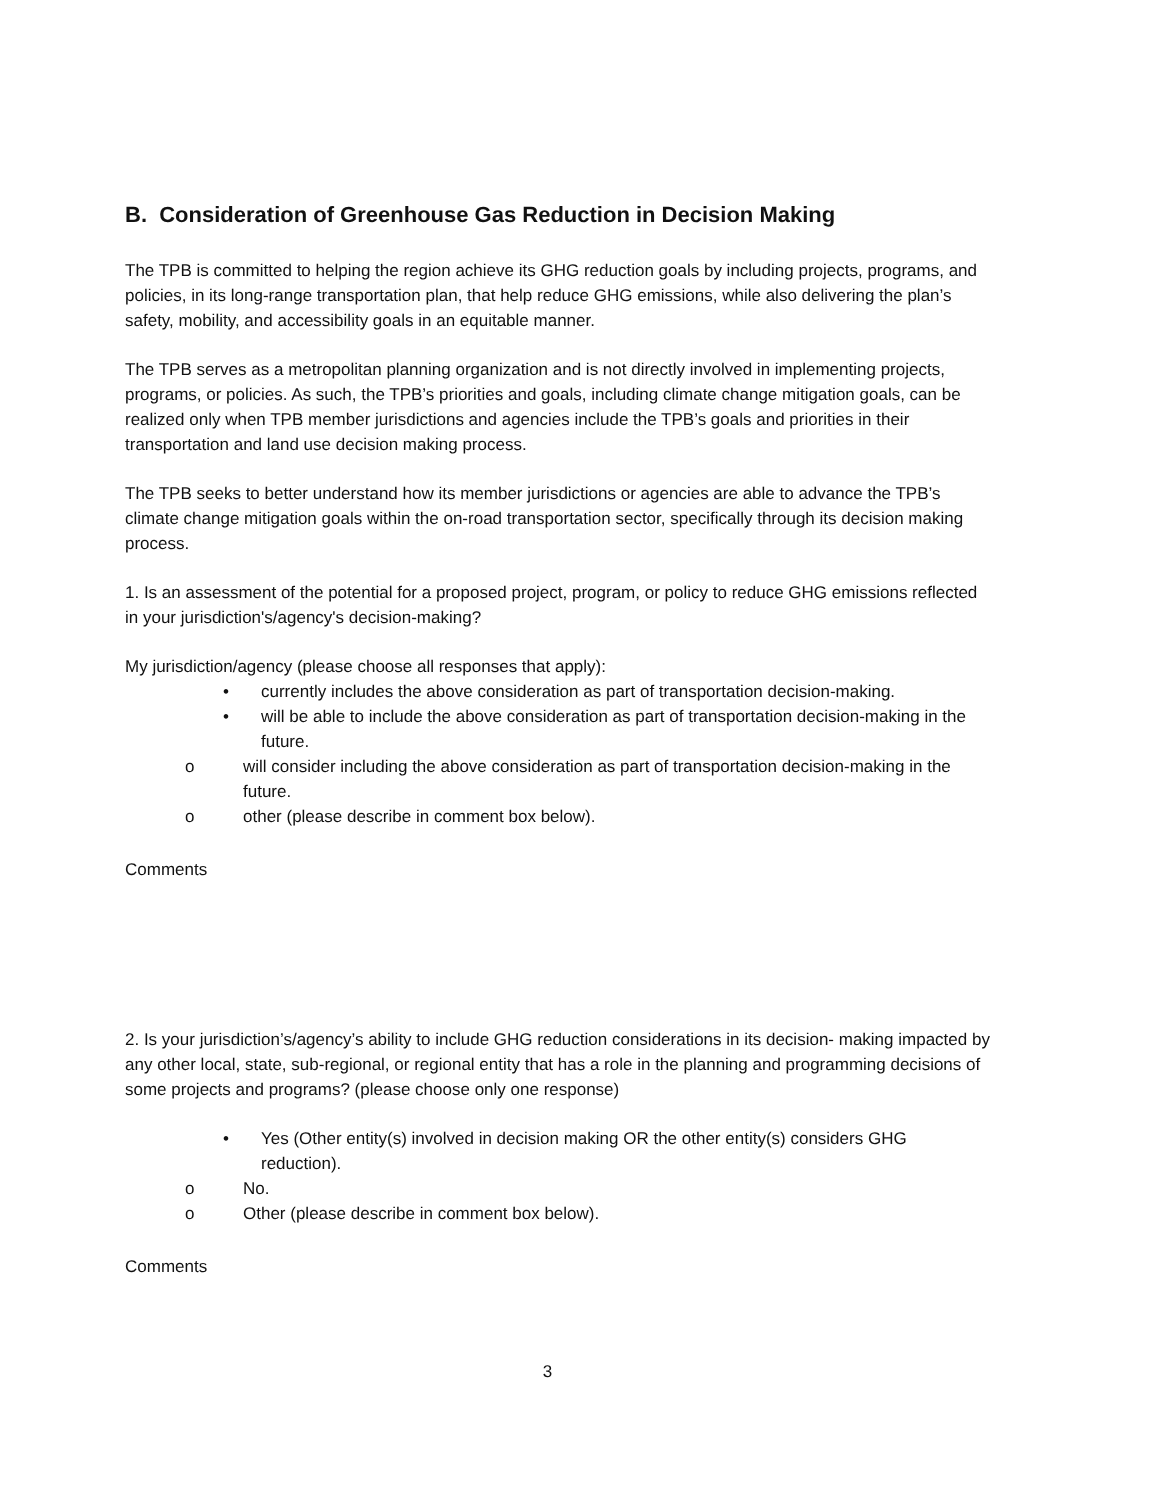B. Consideration of Greenhouse Gas Reduction in Decision Making
The TPB is committed to helping the region achieve its GHG reduction goals by including projects, programs, and policies, in its long-range transportation plan, that help reduce GHG emissions, while also delivering the plan’s safety, mobility, and accessibility goals in an equitable manner.
The TPB serves as a metropolitan planning organization and is not directly involved in implementing projects, programs, or policies. As such, the TPB’s priorities and goals, including climate change mitigation goals, can be realized only when TPB member jurisdictions and agencies include the TPB’s goals and priorities in their transportation and land use decision making process.
The TPB seeks to better understand how its member jurisdictions or agencies are able to advance the TPB’s climate change mitigation goals within the on-road transportation sector, specifically through its decision making process.
1. Is an assessment of the potential for a proposed project, program, or policy to reduce GHG emissions reflected in your jurisdiction's/agency's decision-making?
My jurisdiction/agency (please choose all responses that apply):
• currently includes the above consideration as part of transportation decision-making.
• will be able to include the above consideration as part of transportation decision-making in the future.
o will consider including the above consideration as part of transportation decision-making in the future.
o other (please describe in comment box below).
Comments
2. Is your jurisdiction’s/agency’s ability to include GHG reduction considerations in its decision- making impacted by any other local, state, sub-regional, or regional entity that has a role in the planning and programming decisions of some projects and programs? (please choose only one response)
• Yes (Other entity(s) involved in decision making OR the other entity(s) considers GHG reduction).
o No.
o Other (please describe in comment box below).
Comments
3